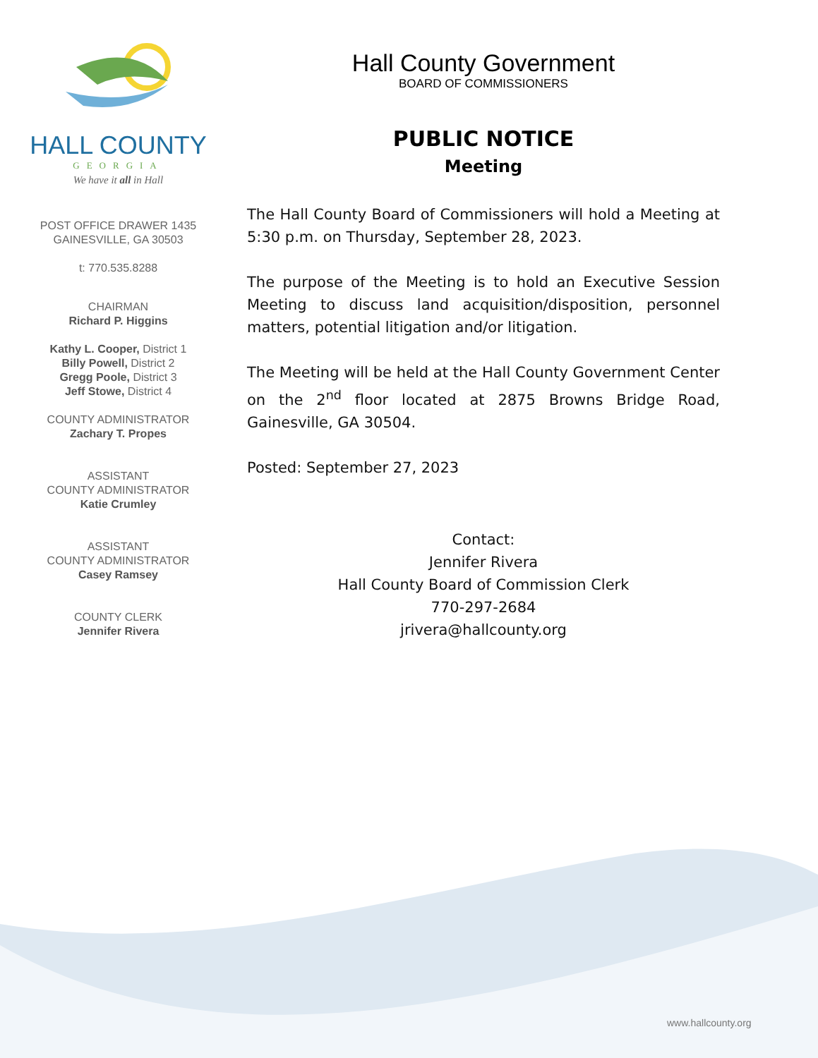HALL COUNTY
GEORGIA
We have it all in Hall
POST OFFICE DRAWER 1435
GAINESVILLE, GA 30503
t: 770.535.8288
CHAIRMAN
Richard P. Higgins
Kathy L. Cooper, District 1
Billy Powell, District 2
Gregg Poole, District 3
Jeff Stowe, District 4
COUNTY ADMINISTRATOR
Zachary T. Propes
ASSISTANT
COUNTY ADMINISTRATOR
Katie Crumley
ASSISTANT
COUNTY ADMINISTRATOR
Casey Ramsey
COUNTY CLERK
Jennifer Rivera
Hall County Government
BOARD OF COMMISSIONERS
PUBLIC NOTICE
Meeting
The Hall County Board of Commissioners will hold a Meeting at 5:30 p.m. on Thursday, September 28, 2023.
The purpose of the Meeting is to hold an Executive Session Meeting to discuss land acquisition/disposition, personnel matters, potential litigation and/or litigation.
The Meeting will be held at the Hall County Government Center on the 2<sup>nd</sup> floor located at 2875 Browns Bridge Road, Gainesville, GA 30504.
Posted: September 27, 2023
Contact:
Jennifer Rivera
Hall County Board of Commission Clerk
770-297-2684
jrivera@hallcounty.org
www.hallcounty.org